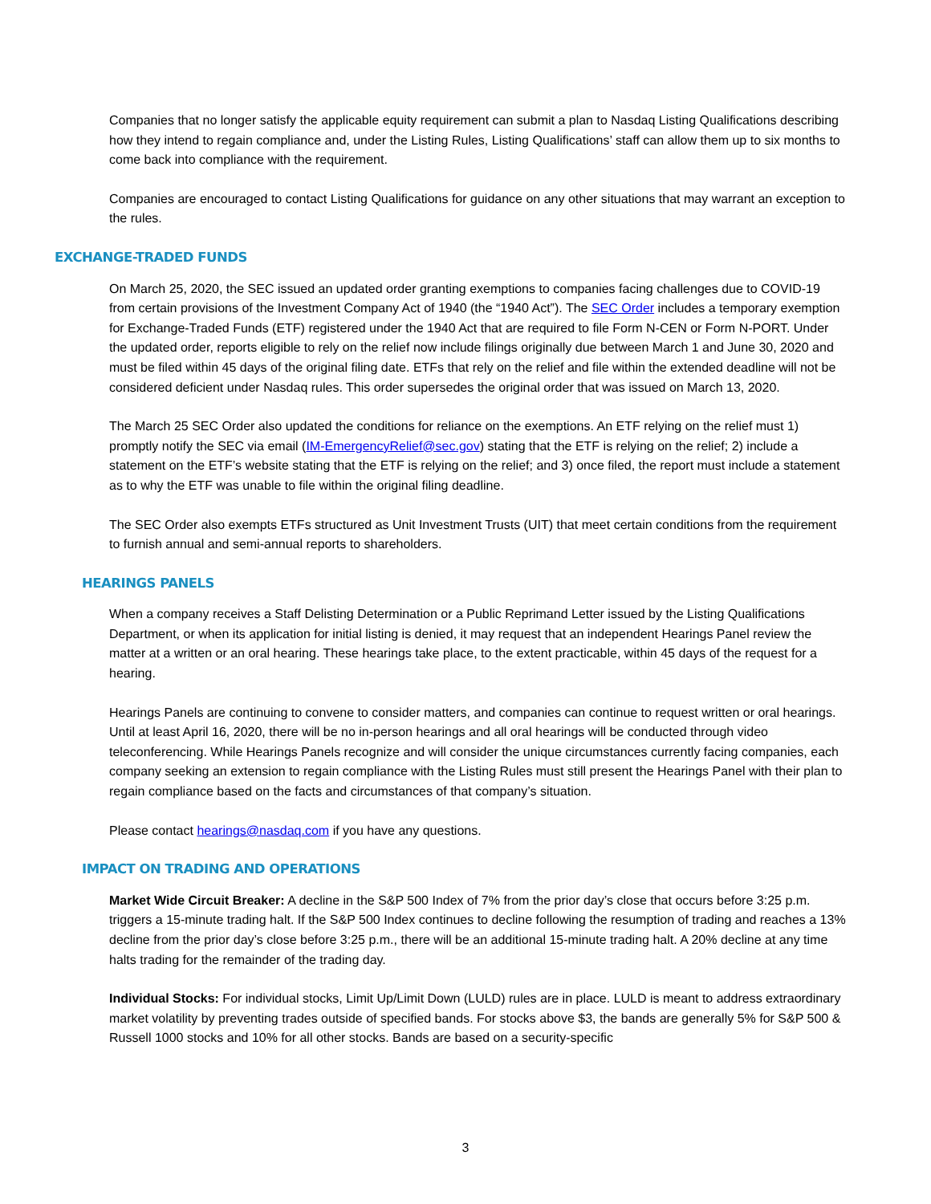Companies that no longer satisfy the applicable equity requirement can submit a plan to Nasdaq Listing Qualifications describing how they intend to regain compliance and, under the Listing Rules, Listing Qualifications’ staff can allow them up to six months to come back into compliance with the requirement.
Companies are encouraged to contact Listing Qualifications for guidance on any other situations that may warrant an exception to the rules.
EXCHANGE-TRADED FUNDS
On March 25, 2020, the SEC issued an updated order granting exemptions to companies facing challenges due to COVID-19 from certain provisions of the Investment Company Act of 1940 (the “1940 Act”). The SEC Order includes a temporary exemption for Exchange-Traded Funds (ETF) registered under the 1940 Act that are required to file Form N-CEN or Form N-PORT. Under the updated order, reports eligible to rely on the relief now include filings originally due between March 1 and June 30, 2020 and must be filed within 45 days of the original filing date. ETFs that rely on the relief and file within the extended deadline will not be considered deficient under Nasdaq rules. This order supersedes the original order that was issued on March 13, 2020.
The March 25 SEC Order also updated the conditions for reliance on the exemptions. An ETF relying on the relief must 1) promptly notify the SEC via email (IM-EmergencyRelief@sec.gov) stating that the ETF is relying on the relief; 2) include a statement on the ETF’s website stating that the ETF is relying on the relief; and 3) once filed, the report must include a statement as to why the ETF was unable to file within the original filing deadline.
The SEC Order also exempts ETFs structured as Unit Investment Trusts (UIT) that meet certain conditions from the requirement to furnish annual and semi-annual reports to shareholders.
HEARINGS PANELS
When a company receives a Staff Delisting Determination or a Public Reprimand Letter issued by the Listing Qualifications Department, or when its application for initial listing is denied, it may request that an independent Hearings Panel review the matter at a written or an oral hearing. These hearings take place, to the extent practicable, within 45 days of the request for a hearing.
Hearings Panels are continuing to convene to consider matters, and companies can continue to request written or oral hearings. Until at least April 16, 2020, there will be no in-person hearings and all oral hearings will be conducted through video teleconferencing. While Hearings Panels recognize and will consider the unique circumstances currently facing companies, each company seeking an extension to regain compliance with the Listing Rules must still present the Hearings Panel with their plan to regain compliance based on the facts and circumstances of that company’s situation.
Please contact hearings@nasdaq.com if you have any questions.
IMPACT ON TRADING AND OPERATIONS
Market Wide Circuit Breaker: A decline in the S&P 500 Index of 7% from the prior day’s close that occurs before 3:25 p.m. triggers a 15-minute trading halt. If the S&P 500 Index continues to decline following the resumption of trading and reaches a 13% decline from the prior day’s close before 3:25 p.m., there will be an additional 15-minute trading halt. A 20% decline at any time halts trading for the remainder of the trading day.
Individual Stocks: For individual stocks, Limit Up/Limit Down (LULD) rules are in place. LULD is meant to address extraordinary market volatility by preventing trades outside of specified bands. For stocks above $3, the bands are generally 5% for S&P 500 & Russell 1000 stocks and 10% for all other stocks. Bands are based on a security-specific
3